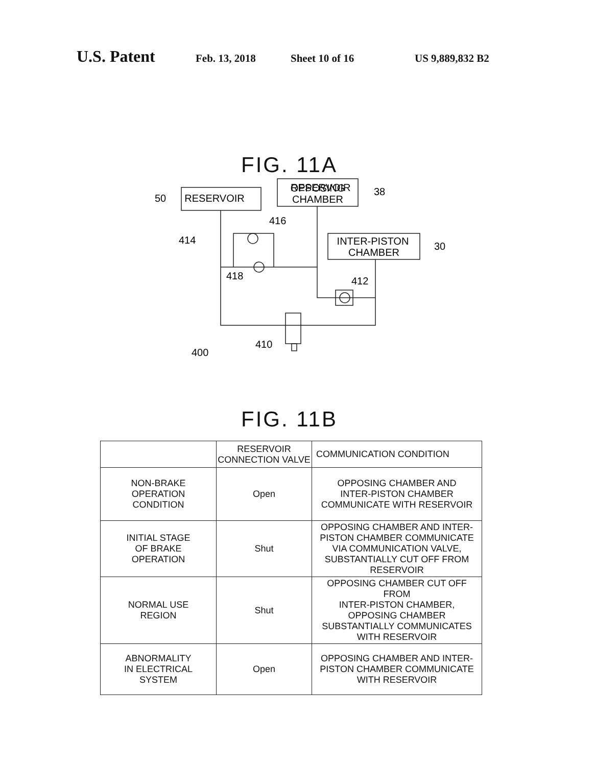U.S. Patent
Feb. 13, 2018 Sheet 10 of 16 US 9,889,832 B2
FIG. 11A
50
RESERVOIR
RESERVOIR
OPPOSING
CHAMBER
38
INTER-PISTON
CHAMBER
30
416
414
418
412
410
400
FIG. 11B
| | RESERVOIR CONNECTION VALVE | COMMUNICATION CONDITION |
| NON-BRAKE OPERATION CONDITION | Open | OPPOSING CHAMBER AND INTER-PISTON CHAMBER COMMUNICATE WITH RESERVOIR |
| INITIAL STAGE OF BRAKE OPERATION | Shut | OPPOSING CHAMBER AND INTER- PISTON CHAMBER COMMUNICATE VIA COMMUNICATION VALVE, SUBSTANTIALLY CUT OFF FROM RESERVOIR |
| NORMAL USE REGION | Shut | OPPOSING CHAMBER CUT OFF FROM INTER-PISTON CHAMBER, OPPOSING CHAMBER SUBSTANTIALLY COMMUNICATES WITH RESERVOIR |
| ABNORMALITY IN ELECTRICAL SYSTEM | Open | OPPOSING CHAMBER AND INTER- PISTON CHAMBER COMMUNICATE WITH RESERVOIR |